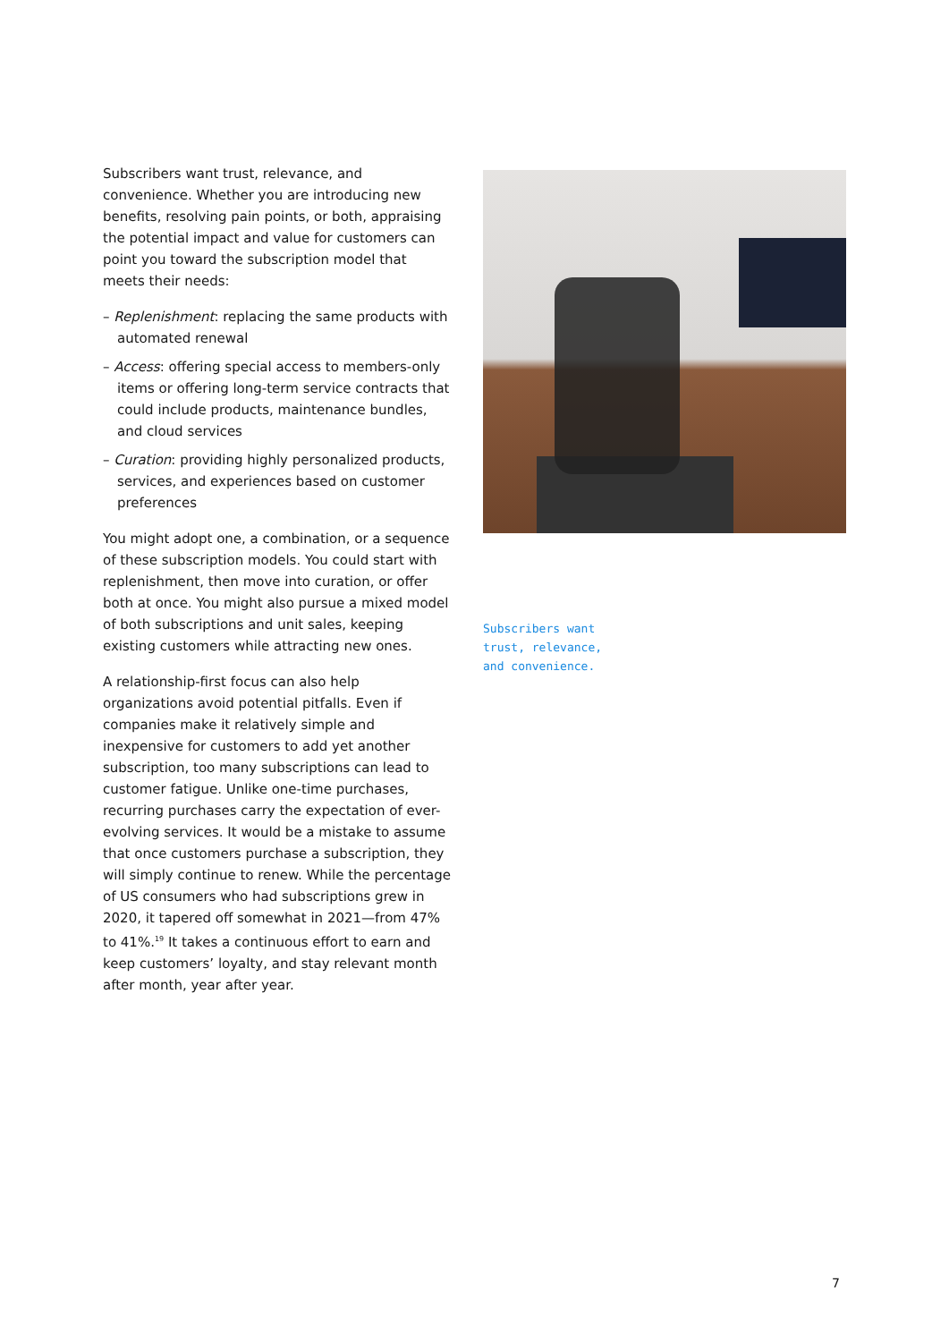Subscribers want trust, relevance, and convenience. Whether you are introducing new benefits, resolving pain points, or both, appraising the potential impact and value for customers can point you toward the subscription model that meets their needs:
– Replenishment: replacing the same products with automated renewal
– Access: offering special access to members-only items or offering long-term service contracts that could include products, maintenance bundles, and cloud services
– Curation: providing highly personalized products, services, and experiences based on customer preferences
You might adopt one, a combination, or a sequence of these subscription models. You could start with replenishment, then move into curation, or offer both at once. You might also pursue a mixed model of both subscriptions and unit sales, keeping existing customers while attracting new ones.
A relationship-first focus can also help organizations avoid potential pitfalls. Even if companies make it relatively simple and inexpensive for customers to add yet another subscription, too many subscriptions can lead to customer fatigue. Unlike one-time purchases, recurring purchases carry the expectation of ever-evolving services. It would be a mistake to assume that once customers purchase a subscription, they will simply continue to renew. While the percentage of US consumers who had subscriptions grew in 2020, it tapered off somewhat in 2021—from 47% to 41%.<sup>19</sup> It takes a continuous effort to earn and keep customers’ loyalty, and stay relevant month after month, year after year.
Subscribers want
trust, relevance,
and convenience.
7